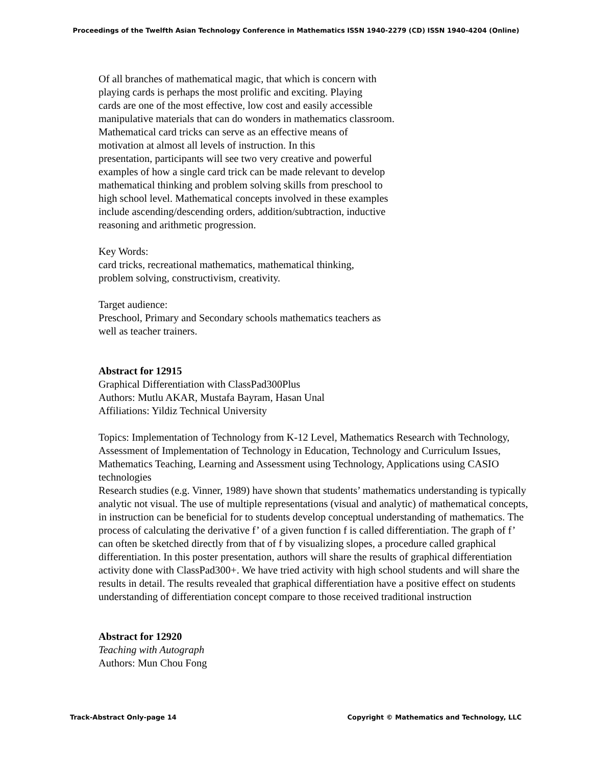Proceedings of the Twelfth Asian Technology Conference in Mathematics ISSN 1940-2279 (CD) ISSN 1940-4204 (Online)
Of all branches of mathematical magic, that which is concern with
playing cards is perhaps the most prolific and exciting. Playing
cards are one of the most effective, low cost and easily accessible
manipulative materials that can do wonders in mathematics classroom.
Mathematical card tricks can serve as an effective means of
motivation at almost all levels of instruction. In this
presentation, participants will see two very creative and powerful
examples of how a single card trick can be made relevant to develop
mathematical thinking and problem solving skills from preschool to
high school level. Mathematical concepts involved in these examples
include ascending/descending orders, addition/subtraction, inductive
reasoning and arithmetic progression.
Key Words:
card tricks, recreational mathematics, mathematical thinking,
problem solving, constructivism, creativity.
Target audience:
Preschool, Primary and Secondary schools mathematics teachers as
well as teacher trainers.
Abstract for 12915
Graphical Differentiation with ClassPad300Plus
Authors: Mutlu AKAR, Mustafa Bayram, Hasan Unal
Affiliations: Yildiz Technical University
Topics: Implementation of Technology from K-12 Level, Mathematics Research with Technology, Assessment of Implementation of Technology in Education, Technology and Curriculum Issues, Mathematics Teaching, Learning and Assessment using Technology, Applications using CASIO technologies
Research studies (e.g. Vinner, 1989) have shown that students’ mathematics understanding is typically analytic not visual. The use of multiple representations (visual and analytic) of mathematical concepts, in instruction can be beneficial for to students develop conceptual understanding of mathematics. The process of calculating the derivative f’ of a given function f is called differentiation. The graph of f’ can often be sketched directly from that of f by visualizing slopes, a procedure called graphical differentiation. In this poster presentation, authors will share the results of graphical differentiation activity done with ClassPad300+. We have tried activity with high school students and will share the results in detail. The results revealed that graphical differentiation have a positive effect on students understanding of differentiation concept compare to those received traditional instruction
Abstract for 12920
Teaching with Autograph
Authors: Mun Chou Fong
Track-Abstract Only-page 14 Copyright © Mathematics and Technology, LLC